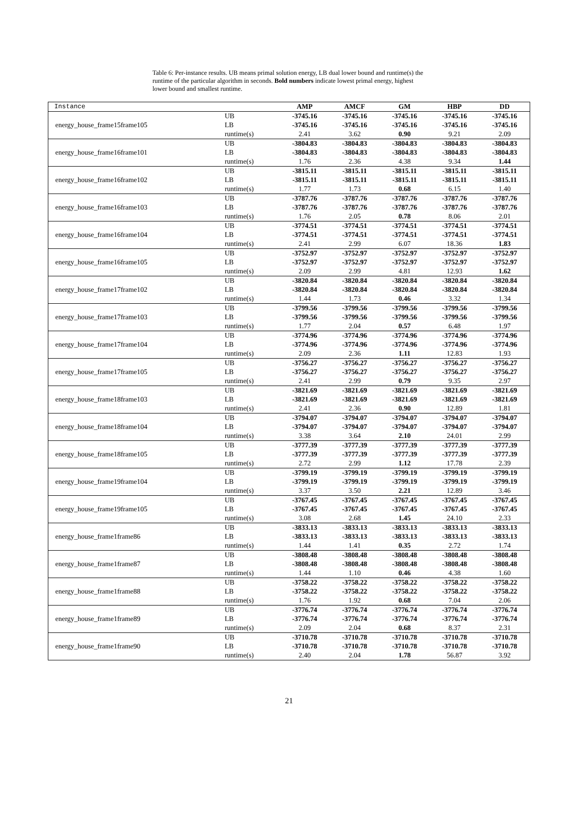Table 6: Per-instance results. UB means primal solution energy, LB dual lower bound and runtime(s) the runtime of the particular algorithm in seconds. Bold numbers indicate lowest primal energy, highest lower bound and smallest runtime.
| Instance | | AMP | AMCF | GM | HBP | DD |
| --- | --- | --- | --- | --- | --- | --- |
| | UB | -3745.16 | -3745.16 | -3745.16 | -3745.16 | -3745.16 |
| energy_house_frame15frame105 | LB | -3745.16 | -3745.16 | -3745.16 | -3745.16 | -3745.16 |
| | runtime(s) | 2.41 | 3.62 | 0.90 | 9.21 | 2.09 |
| | UB | -3804.83 | -3804.83 | -3804.83 | -3804.83 | -3804.83 |
| energy_house_frame16frame101 | LB | -3804.83 | -3804.83 | -3804.83 | -3804.83 | -3804.83 |
| | runtime(s) | 1.76 | 2.36 | 4.38 | 9.34 | 1.44 |
| | UB | -3815.11 | -3815.11 | -3815.11 | -3815.11 | -3815.11 |
| energy_house_frame16frame102 | LB | -3815.11 | -3815.11 | -3815.11 | -3815.11 | -3815.11 |
| | runtime(s) | 1.77 | 1.73 | 0.68 | 6.15 | 1.40 |
| | UB | -3787.76 | -3787.76 | -3787.76 | -3787.76 | -3787.76 |
| energy_house_frame16frame103 | LB | -3787.76 | -3787.76 | -3787.76 | -3787.76 | -3787.76 |
| | runtime(s) | 1.76 | 2.05 | 0.78 | 8.06 | 2.01 |
| | UB | -3774.51 | -3774.51 | -3774.51 | -3774.51 | -3774.51 |
| energy_house_frame16frame104 | LB | -3774.51 | -3774.51 | -3774.51 | -3774.51 | -3774.51 |
| | runtime(s) | 2.41 | 2.99 | 6.07 | 18.36 | 1.83 |
| | UB | -3752.97 | -3752.97 | -3752.97 | -3752.97 | -3752.97 |
| energy_house_frame16frame105 | LB | -3752.97 | -3752.97 | -3752.97 | -3752.97 | -3752.97 |
| | runtime(s) | 2.09 | 2.99 | 4.81 | 12.93 | 1.62 |
| | UB | -3820.84 | -3820.84 | -3820.84 | -3820.84 | -3820.84 |
| energy_house_frame17frame102 | LB | -3820.84 | -3820.84 | -3820.84 | -3820.84 | -3820.84 |
| | runtime(s) | 1.44 | 1.73 | 0.46 | 3.32 | 1.34 |
| | UB | -3799.56 | -3799.56 | -3799.56 | -3799.56 | -3799.56 |
| energy_house_frame17frame103 | LB | -3799.56 | -3799.56 | -3799.56 | -3799.56 | -3799.56 |
| | runtime(s) | 1.77 | 2.04 | 0.57 | 6.48 | 1.97 |
| | UB | -3774.96 | -3774.96 | -3774.96 | -3774.96 | -3774.96 |
| energy_house_frame17frame104 | LB | -3774.96 | -3774.96 | -3774.96 | -3774.96 | -3774.96 |
| | runtime(s) | 2.09 | 2.36 | 1.11 | 12.83 | 1.93 |
| | UB | -3756.27 | -3756.27 | -3756.27 | -3756.27 | -3756.27 |
| energy_house_frame17frame105 | LB | -3756.27 | -3756.27 | -3756.27 | -3756.27 | -3756.27 |
| | runtime(s) | 2.41 | 2.99 | 0.79 | 9.35 | 2.97 |
| | UB | -3821.69 | -3821.69 | -3821.69 | -3821.69 | -3821.69 |
| energy_house_frame18frame103 | LB | -3821.69 | -3821.69 | -3821.69 | -3821.69 | -3821.69 |
| | runtime(s) | 2.41 | 2.36 | 0.90 | 12.89 | 1.81 |
| | UB | -3794.07 | -3794.07 | -3794.07 | -3794.07 | -3794.07 |
| energy_house_frame18frame104 | LB | -3794.07 | -3794.07 | -3794.07 | -3794.07 | -3794.07 |
| | runtime(s) | 3.38 | 3.64 | 2.10 | 24.01 | 2.99 |
| | UB | -3777.39 | -3777.39 | -3777.39 | -3777.39 | -3777.39 |
| energy_house_frame18frame105 | LB | -3777.39 | -3777.39 | -3777.39 | -3777.39 | -3777.39 |
| | runtime(s) | 2.72 | 2.99 | 1.12 | 17.78 | 2.39 |
| | UB | -3799.19 | -3799.19 | -3799.19 | -3799.19 | -3799.19 |
| energy_house_frame19frame104 | LB | -3799.19 | -3799.19 | -3799.19 | -3799.19 | -3799.19 |
| | runtime(s) | 3.37 | 3.50 | 2.21 | 12.89 | 3.46 |
| | UB | -3767.45 | -3767.45 | -3767.45 | -3767.45 | -3767.45 |
| energy_house_frame19frame105 | LB | -3767.45 | -3767.45 | -3767.45 | -3767.45 | -3767.45 |
| | runtime(s) | 3.08 | 2.68 | 1.45 | 24.10 | 2.33 |
| | UB | -3833.13 | -3833.13 | -3833.13 | -3833.13 | -3833.13 |
| energy_house_frame1frame86 | LB | -3833.13 | -3833.13 | -3833.13 | -3833.13 | -3833.13 |
| | runtime(s) | 1.44 | 1.41 | 0.35 | 2.72 | 1.74 |
| | UB | -3808.48 | -3808.48 | -3808.48 | -3808.48 | -3808.48 |
| energy_house_frame1frame87 | LB | -3808.48 | -3808.48 | -3808.48 | -3808.48 | -3808.48 |
| | runtime(s) | 1.44 | 1.10 | 0.46 | 4.38 | 1.60 |
| | UB | -3758.22 | -3758.22 | -3758.22 | -3758.22 | -3758.22 |
| energy_house_frame1frame88 | LB | -3758.22 | -3758.22 | -3758.22 | -3758.22 | -3758.22 |
| | runtime(s) | 1.76 | 1.92 | 0.68 | 7.04 | 2.06 |
| | UB | -3776.74 | -3776.74 | -3776.74 | -3776.74 | -3776.74 |
| energy_house_frame1frame89 | LB | -3776.74 | -3776.74 | -3776.74 | -3776.74 | -3776.74 |
| | runtime(s) | 2.09 | 2.04 | 0.68 | 8.37 | 2.31 |
| | UB | -3710.78 | -3710.78 | -3710.78 | -3710.78 | -3710.78 |
| energy_house_frame1frame90 | LB | -3710.78 | -3710.78 | -3710.78 | -3710.78 | -3710.78 |
| | runtime(s) | 2.40 | 2.04 | 1.78 | 56.87 | 3.92 |
21